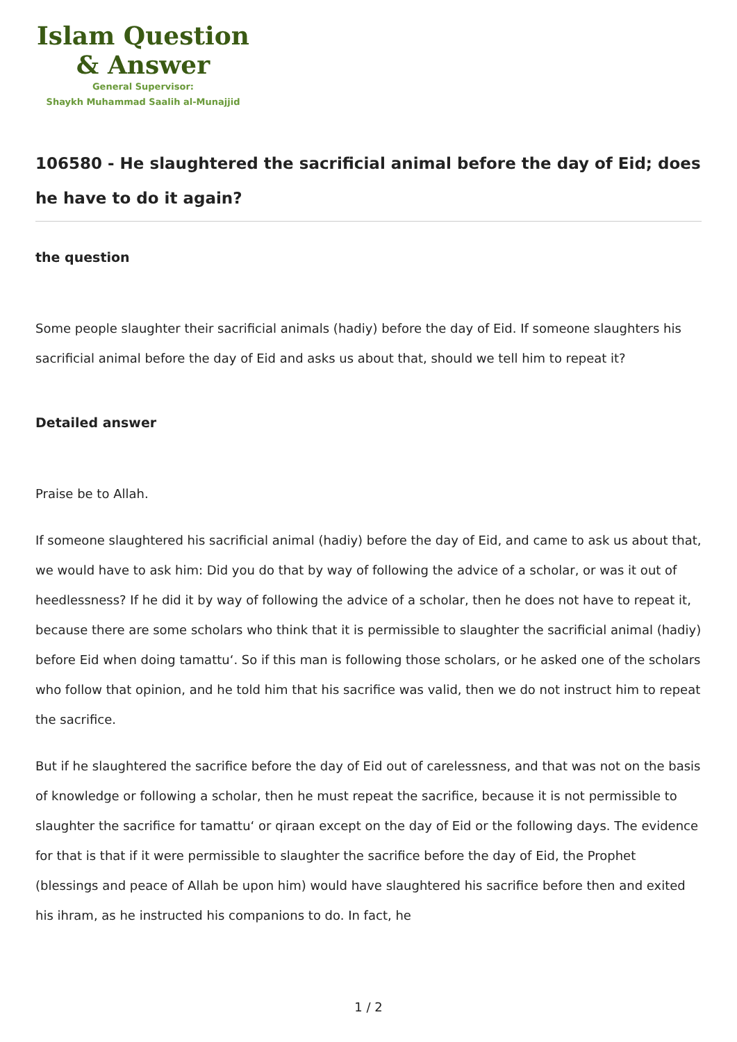Islam Question
& Answer
General Supervisor:
Shaykh Muhammad Saalih al-Munajjid
106580 - He slaughtered the sacrificial animal before the day of Eid; does he have to do it again?
the question
Some people slaughter their sacrificial animals (hadiy) before the day of Eid. If someone slaughters his sacrificial animal before the day of Eid and asks us about that, should we tell him to repeat it?
Detailed answer
Praise be to Allah.
If someone slaughtered his sacrificial animal (hadiy) before the day of Eid, and came to ask us about that, we would have to ask him: Did you do that by way of following the advice of a scholar, or was it out of heedlessness? If he did it by way of following the advice of a scholar, then he does not have to repeat it, because there are some scholars who think that it is permissible to slaughter the sacrificial animal (hadiy) before Eid when doing tamattu‘. So if this man is following those scholars, or he asked one of the scholars who follow that opinion, and he told him that his sacrifice was valid, then we do not instruct him to repeat the sacrifice.
But if he slaughtered the sacrifice before the day of Eid out of carelessness, and that was not on the basis of knowledge or following a scholar, then he must repeat the sacrifice, because it is not permissible to slaughter the sacrifice for tamattu‘ or qiraan except on the day of Eid or the following days. The evidence for that is that if it were permissible to slaughter the sacrifice before the day of Eid, the Prophet (blessings and peace of Allah be upon him) would have slaughtered his sacrifice before then and exited his ihram, as he instructed his companions to do. In fact, he
1 / 2